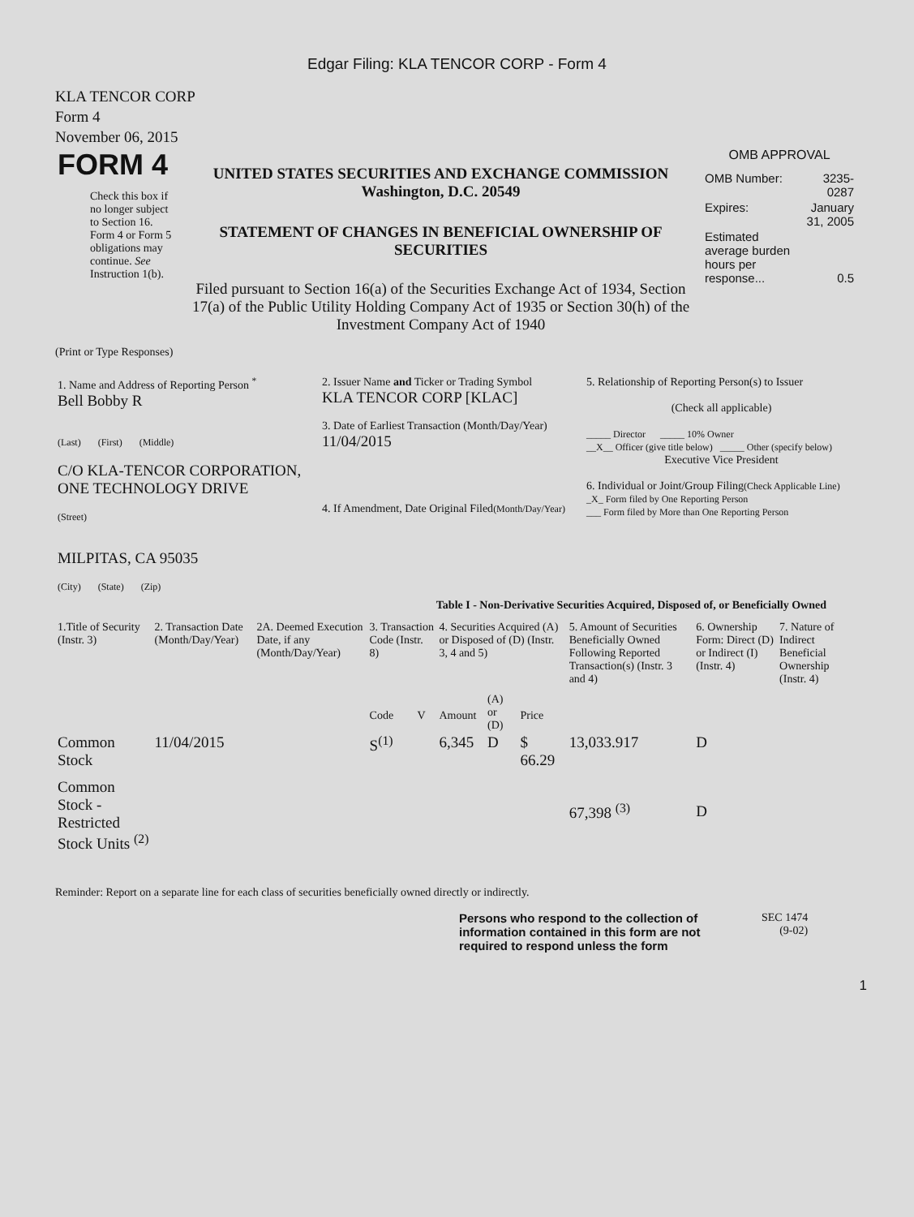Edgar Filing: KLA TENCOR CORP - Form 4
KLA TENCOR CORP
Form 4
November 06, 2015
| FORM 4 Check this box if no longer subject to Section 16. Form 4 or Form 5 obligations may continue. See Instruction 1(b). | UNITED STATES SECURITIES AND EXCHANGE COMMISSION Washington, D.C. 20549 STATEMENT OF CHANGES IN BENEFICIAL OWNERSHIP OF SECURITIES Filed pursuant to Section 16(a) of the Securities Exchange Act of 1934, Section 17(a) of the Public Utility Holding Company Act of 1935 or Section 30(h) of the Investment Company Act of 1940 | OMB APPROVAL / OMB Number: / 3235-0287 / / Expires: / January 31, 2005 / / Estimated average burden hours per response... / 0.5 / |
(Print or Type Responses)
| 1. Name and Address of Reporting Person <sup>*</sup> Bell Bobby R (Last) (First) (Middle) C/O KLA-TENCOR CORPORATION, ONE TECHNOLOGY DRIVE (Street) MILPITAS, CA 95035 (City) (State) (Zip) | 2. Issuer Name and Ticker or Trading Symbol KLA TENCOR CORP [KLAC] 3. Date of Earliest Transaction (Month/Day/Year) 11/04/2015 4. If Amendment, Date Original Filed (Month/Day/Year) | 5. Relationship of Reporting Person(s) to Issuer (Check all applicable) _____ Director _____ 10% Owner __X__ Officer (give title below) _____ Other (specify below) Executive Vice President 6. Individual or Joint/Group Filing (Check Applicable Line) _X_ Form filed by One Reporting Person ___ Form filed by More than One Reporting Person |
Table I - Non-Derivative Securities Acquired, Disposed of, or Beneficially Owned
| 1.Title of Security (Instr. 3) | 2. Transaction Date (Month/Day/Year) | 2A. Deemed Execution Date, if any (Month/Day/Year) | 3. Transaction Code (Instr. 8) | | 4. Securities Acquired (A) or Disposed of (D) (Instr. 3, 4 and 5) | | | 5. Amount of Securities Beneficially Owned Following Reported Transaction(s) (Instr. 3 and 4) | 6. Ownership Form: Direct (D) or Indirect (I) (Instr. 4) | 7. Nature of Indirect Beneficial Ownership (Instr. 4) |
| --- | --- | --- | --- | --- | --- | --- | --- | --- | --- | --- |
| | | | Code | V | Amount | (A) or (D) | Price | | | |
| Common Stock | 11/04/2015 | | S<sup>(1)</sup> | | 6,345 | D | $ 66.29 | 13,033.917 | D | |
| Common Stock - Restricted Stock Units <sup>(2)</sup> | | | | | | | | 67,398 <sup>(3)</sup> | D | |
Reminder: Report on a separate line for each class of securities beneficially owned directly or indirectly.
| Persons who respond to the collection of information contained in this form are not required to respond unless the form | SEC 1474 (9-02) |
1